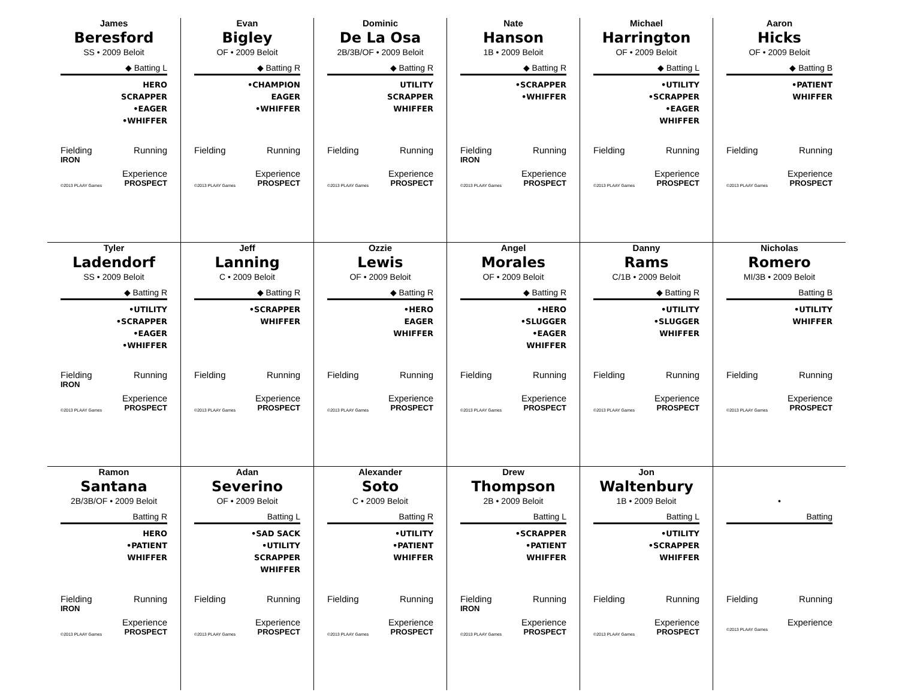James
Beresford
SS • 2009 Beloit
◆ Batting L
HERO
SCRAPPER
•EAGER
•WHIFFER
Fielding Running
IRON
Experience
©2013 PLAAY Games PROSPECT
Evan
Bigley
OF • 2009 Beloit
◆ Batting R
•CHAMPION
EAGER
•WHIFFER
Fielding Running
Experience
©2013 PLAAY Games PROSPECT
Dominic
De La Osa
2B/3B/OF • 2009 Beloit
◆ Batting R
UTILITY
SCRAPPER
WHIFFER
Fielding Running
Experience
©2013 PLAAY Games PROSPECT
Nate
Hanson
1B • 2009 Beloit
◆ Batting R
•SCRAPPER
•WHIFFER
Fielding Running
IRON
Experience
©2013 PLAAY Games PROSPECT
Michael
Harrington
OF • 2009 Beloit
◆ Batting L
•UTILITY
•SCRAPPER
•EAGER
WHIFFER
Fielding Running
Experience
©2013 PLAAY Games PROSPECT
Aaron
Hicks
OF • 2009 Beloit
◆ Batting B
•PATIENT
WHIFFER
Fielding Running
Experience
©2013 PLAAY Games PROSPECT
Tyler
Ladendorf
SS • 2009 Beloit
◆ Batting R
•UTILITY
•SCRAPPER
•EAGER
•WHIFFER
Fielding Running
IRON
Experience
©2013 PLAAY Games PROSPECT
Jeff
Lanning
C • 2009 Beloit
◆ Batting R
•SCRAPPER
WHIFFER
Fielding Running
Experience
©2013 PLAAY Games PROSPECT
Ozzie
Lewis
OF • 2009 Beloit
◆ Batting R
•HERO
EAGER
WHIFFER
Fielding Running
Experience
©2013 PLAAY Games PROSPECT
Angel
Morales
OF • 2009 Beloit
◆ Batting R
•HERO
•SLUGGER
•EAGER
WHIFFER
Fielding Running
Experience
©2013 PLAAY Games PROSPECT
Danny
Rams
C/1B • 2009 Beloit
◆ Batting R
•UTILITY
•SLUGGER
WHIFFER
Fielding Running
Experience
©2013 PLAAY Games PROSPECT
Nicholas
Romero
MI/3B • 2009 Beloit
Batting B
•UTILITY
WHIFFER
Fielding Running
Experience
©2013 PLAAY Games PROSPECT
Ramon
Santana
2B/3B/OF • 2009 Beloit
Batting R
HERO
•PATIENT
WHIFFER
Fielding Running
IRON
Experience
©2013 PLAAY Games PROSPECT
Adan
Severino
OF • 2009 Beloit
Batting L
•SAD SACK
•UTILITY
SCRAPPER
WHIFFER
Fielding Running
Experience
©2013 PLAAY Games PROSPECT
Alexander
Soto
C • 2009 Beloit
Batting R
•UTILITY
•PATIENT
WHIFFER
Fielding Running
Experience
©2013 PLAAY Games PROSPECT
Drew
Thompson
2B • 2009 Beloit
Batting L
•SCRAPPER
•PATIENT
WHIFFER
Fielding Running
IRON
Experience
©2013 PLAAY Games PROSPECT
Jon
Waltenbury
1B • 2009 Beloit
Batting L
•UTILITY
•SCRAPPER
WHIFFER
Fielding Running
Experience
©2013 PLAAY Games PROSPECT
•
Batting
Fielding Running
Experience
©2013 PLAAY Games